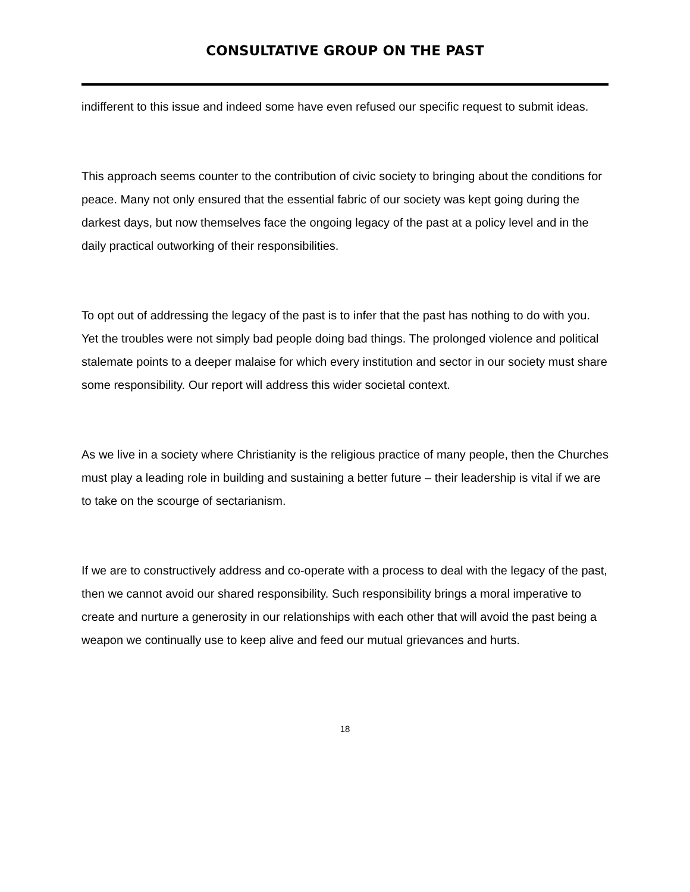CONSULTATIVE GROUP ON THE PAST
indifferent to this issue and indeed some have even refused our specific request to submit ideas.
This approach seems counter to the contribution of civic society to bringing about the conditions for peace. Many not only ensured that the essential fabric of our society was kept going during the darkest days, but now themselves face the ongoing legacy of the past at a policy level and in the daily practical outworking of their responsibilities.
To opt out of addressing the legacy of the past is to infer that the past has nothing to do with you. Yet the troubles were not simply bad people doing bad things. The prolonged violence and political stalemate points to a deeper malaise for which every institution and sector in our society must share some responsibility. Our report will address this wider societal context.
As we live in a society where Christianity is the religious practice of many people, then the Churches must play a leading role in building and sustaining a better future – their leadership is vital if we are to take on the scourge of sectarianism.
If we are to constructively address and co-operate with a process to deal with the legacy of the past, then we cannot avoid our shared responsibility. Such responsibility brings a moral imperative to create and nurture a generosity in our relationships with each other that will avoid the past being a weapon we continually use to keep alive and feed our mutual grievances and hurts.
18